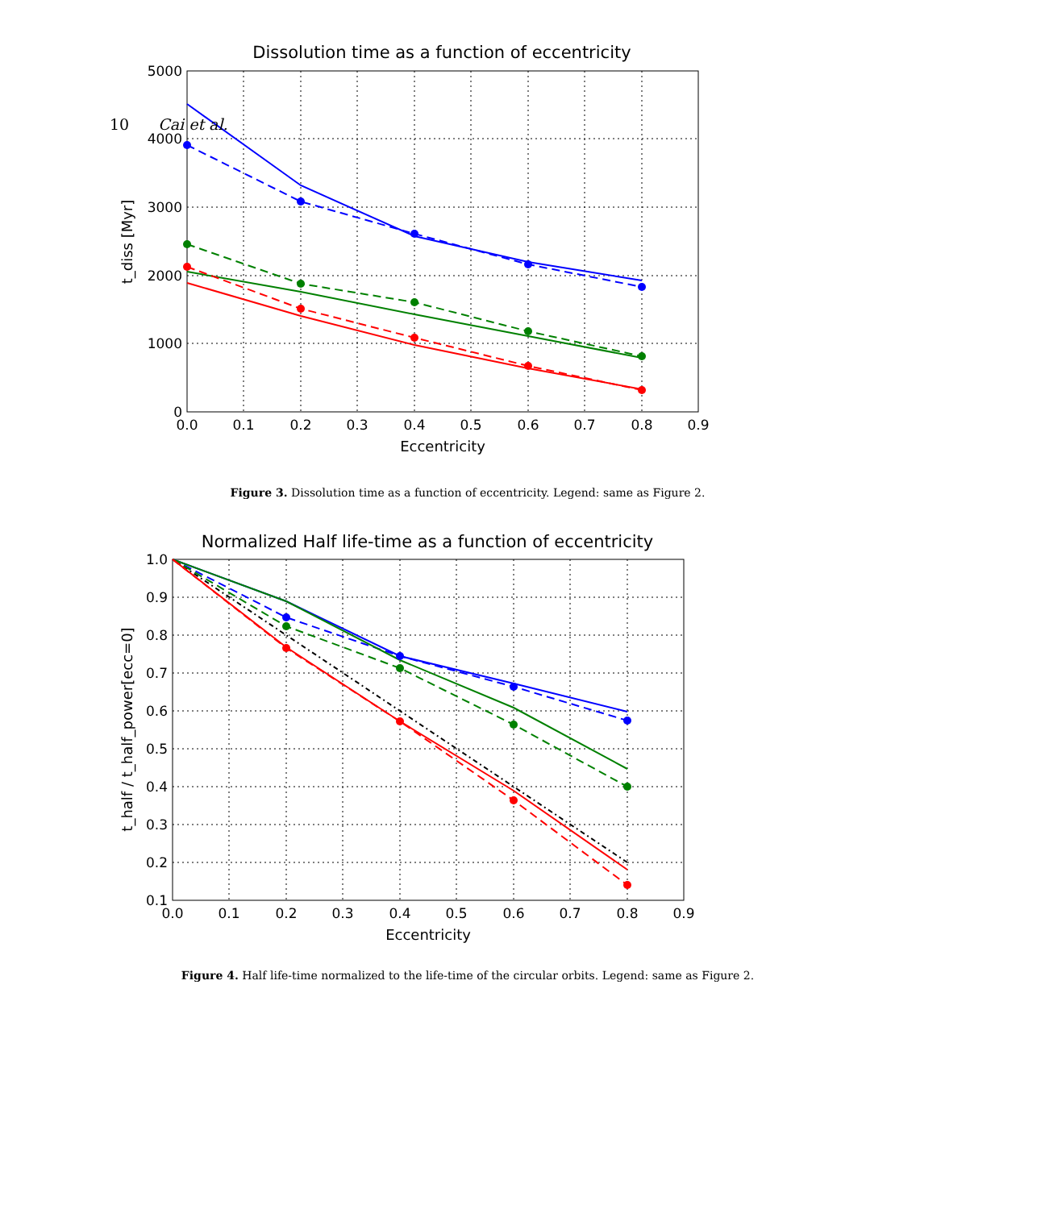10 Cai et al.
Dissolution time as a function of eccentricity
0.0
0.1
0.2
0.3
0.4
0.5
0.6
0.7
0.8
0.9
5000
4000
3000
2000
1000
0
Eccentricity
t_diss [Myr]
Figure 3. Dissolution time as a function of eccentricity. Legend: same as Figure 2.
Normalized Half life-time as a function of eccentricity
0.0
0.1
0.2
0.3
0.4
0.5
0.6
0.7
0.8
0.9
1.0
0.9
0.8
0.7
0.6
0.5
0.4
0.3
0.2
0.1
Eccentricity
t_half / t_half_power[ecc=0]
Figure 4. Half life-time normalized to the life-time of the circular orbits. Legend: same as Figure 2.